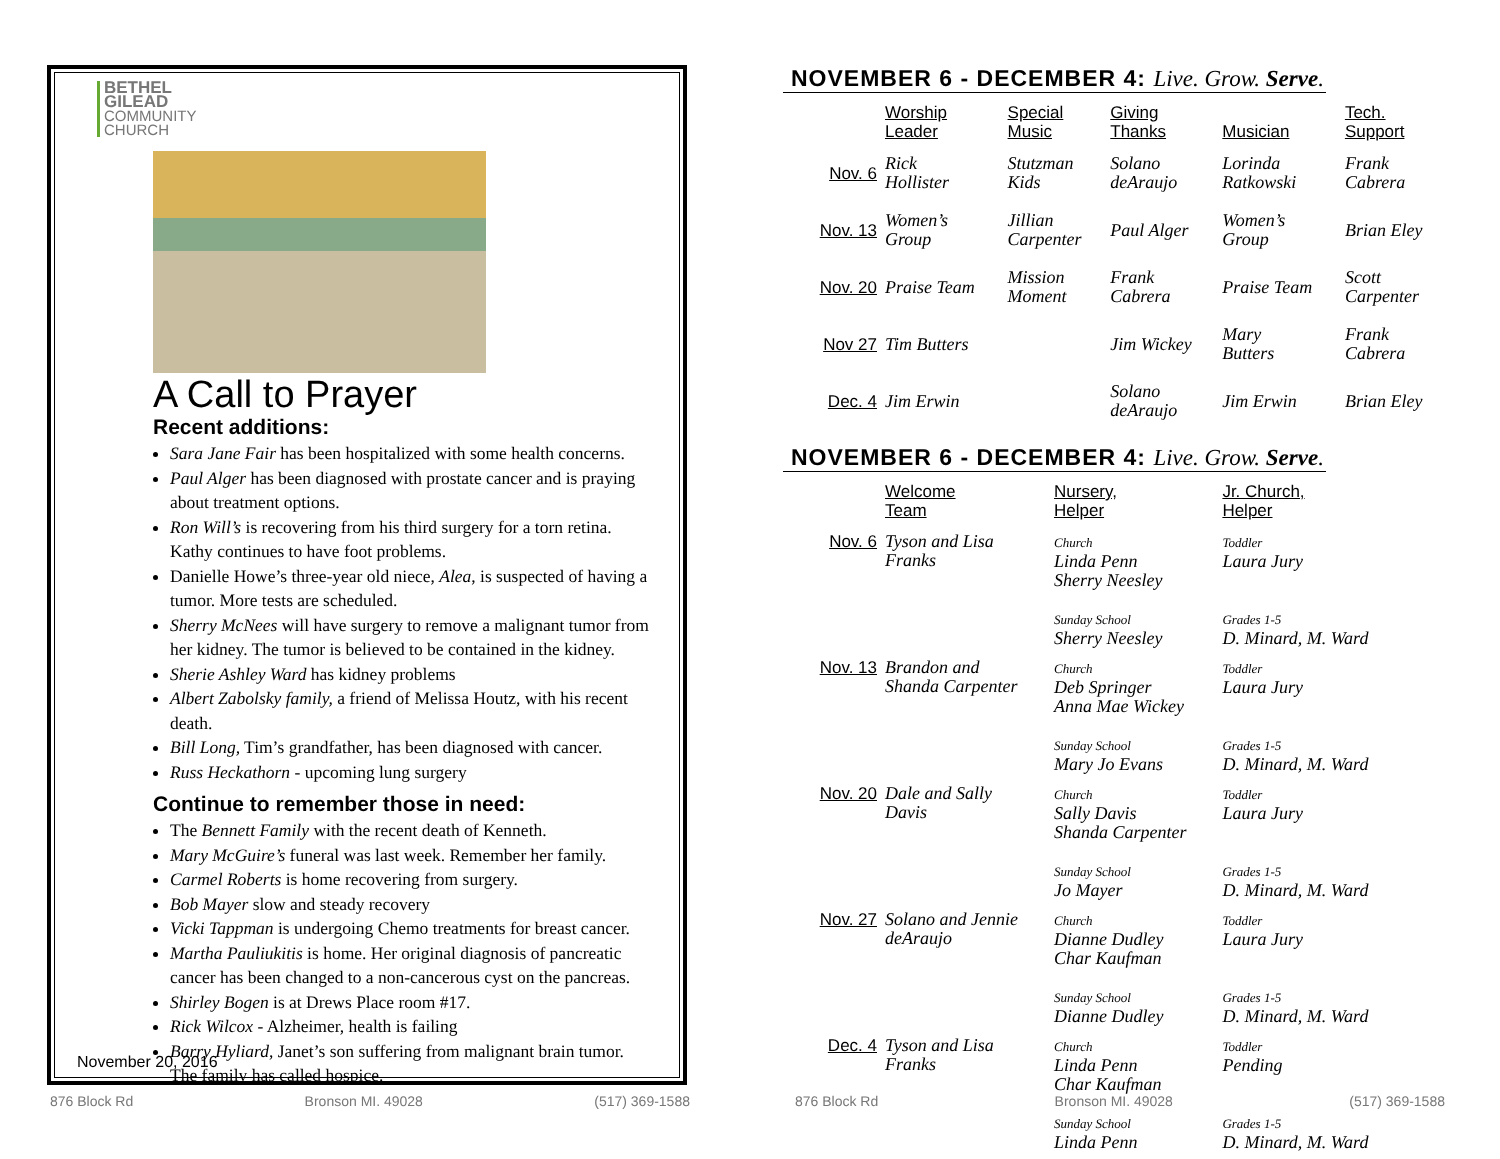BETHEL
GILEAD
COMMUNITY
CHURCH
A Call to Prayer
Recent additions:
Sara Jane Fair has been hospitalized with some health concerns.
Paul Alger has been diagnosed with prostate cancer and is praying about treatment options.
Ron Will’s is recovering from his third surgery for a torn retina. Kathy continues to have foot problems.
Danielle Howe’s three-year old niece, Alea, is suspected of having a tumor. More tests are scheduled.
Sherry McNees will have surgery to remove a malignant tumor from her kidney. The tumor is believed to be contained in the kidney.
Sherie Ashley Ward has kidney problems
Albert Zabolsky family, a friend of Melissa Houtz, with his recent death.
Bill Long, Tim’s grandfather, has been diagnosed with cancer.
Russ Heckathorn - upcoming lung surgery
Continue to remember those in need:
The Bennett Family with the recent death of Kenneth.
Mary McGuire’s funeral was last week. Remember her family.
Carmel Roberts is home recovering from surgery.
Bob Mayer slow and steady recovery
Vicki Tappman is undergoing Chemo treatments for breast cancer.
Martha Pauliukitis is home. Her original diagnosis of pancreatic cancer has been changed to a non-cancerous cyst on the pancreas.
Shirley Bogen is at Drews Place room #17.
Rick Wilcox - Alzheimer, health is failing
Barry Hyliard, Janet’s son suffering from malignant brain tumor. The family has called hospice.
November 20, 2016
876 Block Rd Bronson MI. 49028 (517) 369-1588
NOVEMBER 6 - DECEMBER 4: Live. Grow. Serve.
| | Worship Leader | Special Music | Giving Thanks | Musician | Tech. Support |
| --- | --- | --- | --- | --- | --- |
| Nov. 6 | Rick Hollister | Stutzman Kids | Solano deAraujo | Lorinda Ratkowski | Frank Cabrera |
| Nov. 13 | Women’s Group | Jillian Carpenter | Paul Alger | Women’s Group | Brian Eley |
| Nov. 20 | Praise Team | Mission Moment | Frank Cabrera | Praise Team | Scott Carpenter |
| Nov 27 | Tim Butters | | Jim Wickey | Mary Butters | Frank Cabrera |
| Dec. 4 | Jim Erwin | | Solano deAraujo | Jim Erwin | Brian Eley |
NOVEMBER 6 - DECEMBER 4: Live. Grow. Serve.
| | Welcome Team | Nursery, Helper | Jr. Church, Helper |
| --- | --- | --- | --- |
| Nov. 6 | Tyson and Lisa Franks | Church Linda Penn Sherry Neesley Sunday School Sherry Neesley | Toddler Laura Jury Grades 1-5 D. Minard, M. Ward |
| Nov. 13 | Brandon and Shanda Carpenter | Church Deb Springer Anna Mae Wickey Sunday School Mary Jo Evans | Toddler Laura Jury Grades 1-5 D. Minard, M. Ward |
| Nov. 20 | Dale and Sally Davis | Church Sally Davis Shanda Carpenter Sunday School Jo Mayer | Toddler Laura Jury Grades 1-5 D. Minard, M. Ward |
| Nov. 27 | Solano and Jennie deAraujo | Church Dianne Dudley Char Kaufman Sunday School Dianne Dudley | Toddler Laura Jury Grades 1-5 D. Minard, M. Ward |
| Dec. 4 | Tyson and Lisa Franks | Church Linda Penn Char Kaufman Sunday School Linda Penn | Toddler Pending Grades 1-5 D. Minard, M. Ward |
876 Block Rd Bronson MI. 49028 (517) 369-1588